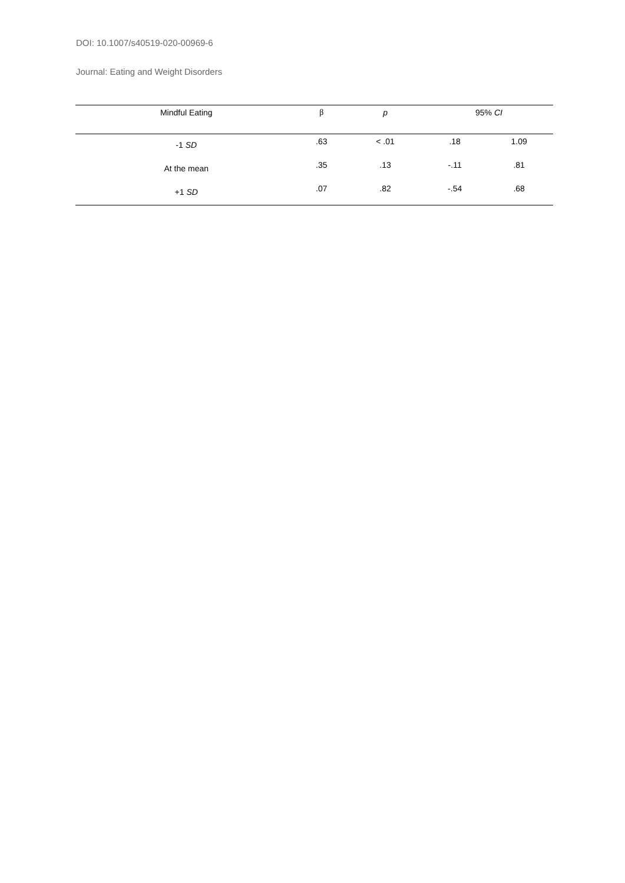DOI: 10.1007/s40519-020-00969-6
Journal: Eating and Weight Disorders
| Mindful Eating | β | p | 95% CI | |
| --- | --- | --- | --- | --- |
| -1 SD | .63 | < .01 | .18 | 1.09 |
| At the mean | .35 | .13 | -.11 | .81 |
| +1 SD | .07 | .82 | -.54 | .68 |